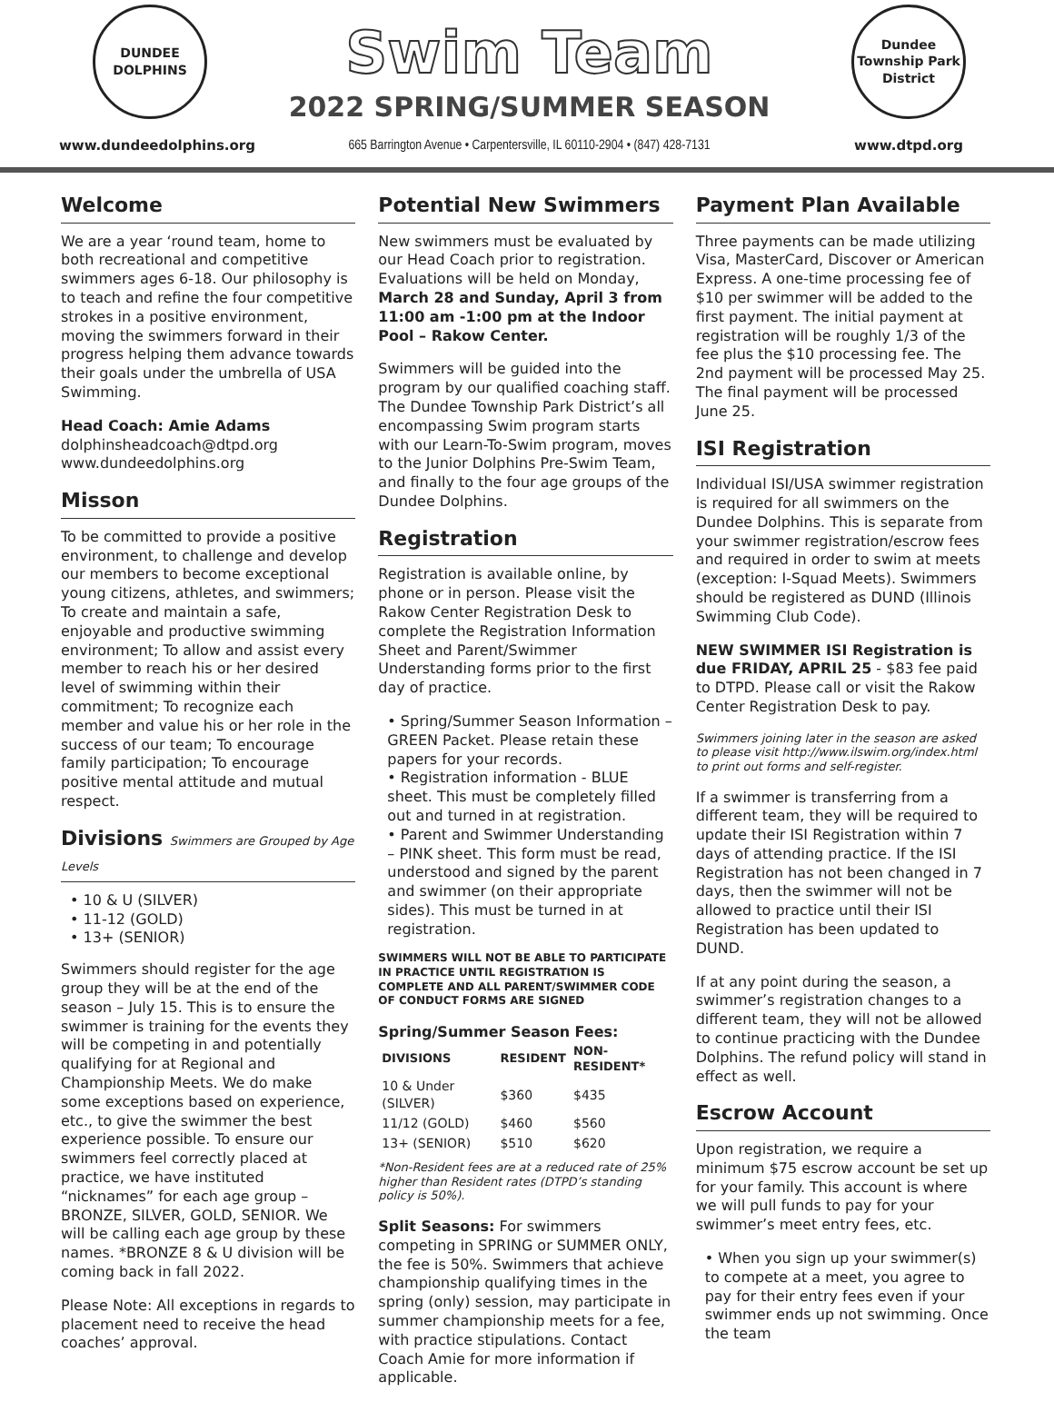DUNDEE DOLPHINS
www.dundeedolphins.org
Swim Team
2022 SPRING/SUMMER SEASON
665 Barrington Avenue • Carpentersville, IL 60110-2904 • (847) 428-7131
Dundee Township Park District
www.dtpd.org
Welcome
We are a year ‘round team, home to both recreational and competitive swimmers ages 6-18. Our philosophy is to teach and refine the four competitive strokes in a positive environment, moving the swimmers forward in their progress helping them advance towards their goals under the umbrella of USA Swimming.
Head Coach: Amie Adams
dolphinsheadcoach@dtpd.org
www.dundeedolphins.org
Misson
To be committed to provide a positive environment, to challenge and develop our members to become exceptional young citizens, athletes, and swimmers; To create and maintain a safe, enjoyable and productive swimming environment; To allow and assist every member to reach his or her desired level of swimming within their commitment; To recognize each member and value his or her role in the success of our team; To encourage family participation; To encourage positive mental attitude and mutual respect.
Divisions Swimmers are Grouped by Age Levels
• 10 & U (SILVER)
• 11-12 (GOLD)
• 13+ (SENIOR)
Swimmers should register for the age group they will be at the end of the season – July 15. This is to ensure the swimmer is training for the events they will be competing in and potentially qualifying for at Regional and Championship Meets. We do make some exceptions based on experience, etc., to give the swimmer the best experience possible. To ensure our swimmers feel correctly placed at practice, we have instituted “nicknames” for each age group – BRONZE, SILVER, GOLD, SENIOR. We will be calling each age group by these names. *BRONZE 8 & U division will be coming back in fall 2022.
Please Note: All exceptions in regards to placement need to receive the head coaches’ approval.
Potential New Swimmers
New swimmers must be evaluated by our Head Coach prior to registration. Evaluations will be held on Monday, March 28 and Sunday, April 3 from 11:00 am -1:00 pm at the Indoor Pool – Rakow Center.
Swimmers will be guided into the program by our qualified coaching staff. The Dundee Township Park District’s all encompassing Swim program starts with our Learn-To-Swim program, moves to the Junior Dolphins Pre-Swim Team, and finally to the four age groups of the Dundee Dolphins.
Registration
Registration is available online, by phone or in person. Please visit the Rakow Center Registration Desk to complete the Registration Information Sheet and Parent/Swimmer Understanding forms prior to the first day of practice.
• Spring/Summer Season Information – GREEN Packet. Please retain these papers for your records.
• Registration information - BLUE sheet. This must be completely filled out and turned in at registration.
• Parent and Swimmer Understanding – PINK sheet. This form must be read, understood and signed by the parent and swimmer (on their appropriate sides). This must be turned in at registration.
SWIMMERS WILL NOT BE ABLE TO PARTICIPATE IN PRACTICE UNTIL REGISTRATION IS COMPLETE AND ALL PARENT/SWIMMER CODE OF CONDUCT FORMS ARE SIGNED
Spring/Summer Season Fees:
| DIVISIONS | RESIDENT | NON-RESIDENT* |
| --- | --- | --- |
| 10 & Under (SILVER) | $360 | $435 |
| 11/12 (GOLD) | $460 | $560 |
| 13+ (SENIOR) | $510 | $620 |
*Non-Resident fees are at a reduced rate of 25% higher than Resident rates (DTPD’s standing policy is 50%).
Split Seasons: For swimmers competing in SPRING or SUMMER ONLY, the fee is 50%. Swimmers that achieve championship qualifying times in the spring (only) session, may participate in summer championship meets for a fee, with practice stipulations. Contact Coach Amie for more information if applicable.
Payment Plan Available
Three payments can be made utilizing Visa, MasterCard, Discover or American Express. A one-time processing fee of $10 per swimmer will be added to the first payment. The initial payment at registration will be roughly 1/3 of the fee plus the $10 processing fee. The 2nd payment will be processed May 25. The final payment will be processed June 25.
ISI Registration
Individual ISI/USA swimmer registration is required for all swimmers on the Dundee Dolphins. This is separate from your swimmer registration/escrow fees and required in order to swim at meets (exception: I-Squad Meets). Swimmers should be registered as DUND (Illinois Swimming Club Code).
NEW SWIMMER ISI Registration is due FRIDAY, APRIL 25 - $83 fee paid to DTPD. Please call or visit the Rakow Center Registration Desk to pay.
Swimmers joining later in the season are asked to please visit http://www.ilswim.org/index.html to print out forms and self-register.
If a swimmer is transferring from a different team, they will be required to update their ISI Registration within 7 days of attending practice. If the ISI Registration has not been changed in 7 days, then the swimmer will not be allowed to practice until their ISI Registration has been updated to DUND.
If at any point during the season, a swimmer’s registration changes to a different team, they will not be allowed to continue practicing with the Dundee Dolphins. The refund policy will stand in effect as well.
Escrow Account
Upon registration, we require a minimum $75 escrow account be set up for your family. This account is where we will pull funds to pay for your swimmer’s meet entry fees, etc.
• When you sign up your swimmer(s) to compete at a meet, you agree to pay for their entry fees even if your swimmer ends up not swimming. Once the team